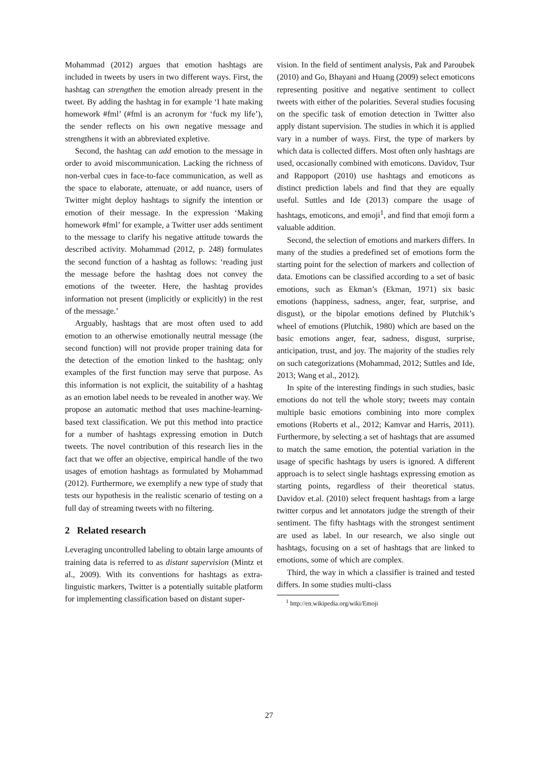Mohammad (2012) argues that emotion hashtags are included in tweets by users in two different ways. First, the hashtag can strengthen the emotion already present in the tweet. By adding the hashtag in for example ‘I hate making homework #fml’ (#fml is an acronym for ‘fuck my life’), the sender reflects on his own negative message and strengthens it with an abbreviated expletive.
Second, the hashtag can add emotion to the message in order to avoid miscommunication. Lacking the richness of non-verbal cues in face-to-face communication, as well as the space to elaborate, attenuate, or add nuance, users of Twitter might deploy hashtags to signify the intention or emotion of their message. In the expression ‘Making homework #fml’ for example, a Twitter user adds sentiment to the message to clarify his negative attitude towards the described activity. Mohammad (2012, p. 248) formulates the second function of a hashtag as follows: ‘reading just the message before the hashtag does not convey the emotions of the tweeter. Here, the hashtag provides information not present (implicitly or explicitly) in the rest of the message.’
Arguably, hashtags that are most often used to add emotion to an otherwise emotionally neutral message (the second function) will not provide proper training data for the detection of the emotion linked to the hashtag; only examples of the first function may serve that purpose. As this information is not explicit, the suitability of a hashtag as an emotion label needs to be revealed in another way. We propose an automatic method that uses machine-learning-based text classification. We put this method into practice for a number of hashtags expressing emotion in Dutch tweets. The novel contribution of this research lies in the fact that we offer an objective, empirical handle of the two usages of emotion hashtags as formulated by Mohammad (2012). Furthermore, we exemplify a new type of study that tests our hypothesis in the realistic scenario of testing on a full day of streaming tweets with no filtering.
2 Related research
Leveraging uncontrolled labeling to obtain large amounts of training data is referred to as distant supervision (Mintz et al., 2009). With its conventions for hashtags as extra-linguistic markers, Twitter is a potentially suitable platform for implementing classification based on distant super-
vision. In the field of sentiment analysis, Pak and Paroubek (2010) and Go, Bhayani and Huang (2009) select emoticons representing positive and negative sentiment to collect tweets with either of the polarities. Several studies focusing on the specific task of emotion detection in Twitter also apply distant supervision. The studies in which it is applied vary in a number of ways. First, the type of markers by which data is collected differs. Most often only hashtags are used, occasionally combined with emoticons. Davidov, Tsur and Rappoport (2010) use hashtags and emoticons as distinct prediction labels and find that they are equally useful. Suttles and Ide (2013) compare the usage of hashtags, emoticons, and emoji<sup>1</sup>, and find that emoji form a valuable addition.
Second, the selection of emotions and markers differs. In many of the studies a predefined set of emotions form the starting point for the selection of markers and collection of data. Emotions can be classified according to a set of basic emotions, such as Ekman’s (Ekman, 1971) six basic emotions (happiness, sadness, anger, fear, surprise, and disgust), or the bipolar emotions defined by Plutchik’s wheel of emotions (Plutchik, 1980) which are based on the basic emotions anger, fear, sadness, disgust, surprise, anticipation, trust, and joy. The majority of the studies rely on such categorizations (Mohammad, 2012; Suttles and Ide, 2013; Wang et al., 2012).
In spite of the interesting findings in such studies, basic emotions do not tell the whole story; tweets may contain multiple basic emotions combining into more complex emotions (Roberts et al., 2012; Kamvar and Harris, 2011). Furthermore, by selecting a set of hashtags that are assumed to match the same emotion, the potential variation in the usage of specific hashtags by users is ignored. A different approach is to select single hashtags expressing emotion as starting points, regardless of their theoretical status. Davidov et.al. (2010) select frequent hashtags from a large twitter corpus and let annotators judge the strength of their sentiment. The fifty hashtags with the strongest sentiment are used as label. In our research, we also single out hashtags, focusing on a set of hashtags that are linked to emotions, some of which are complex.
Third, the way in which a classifier is trained and tested differs. In some studies multi-class
<sup>1</sup> http://en.wikipedia.org/wiki/Emoji
27